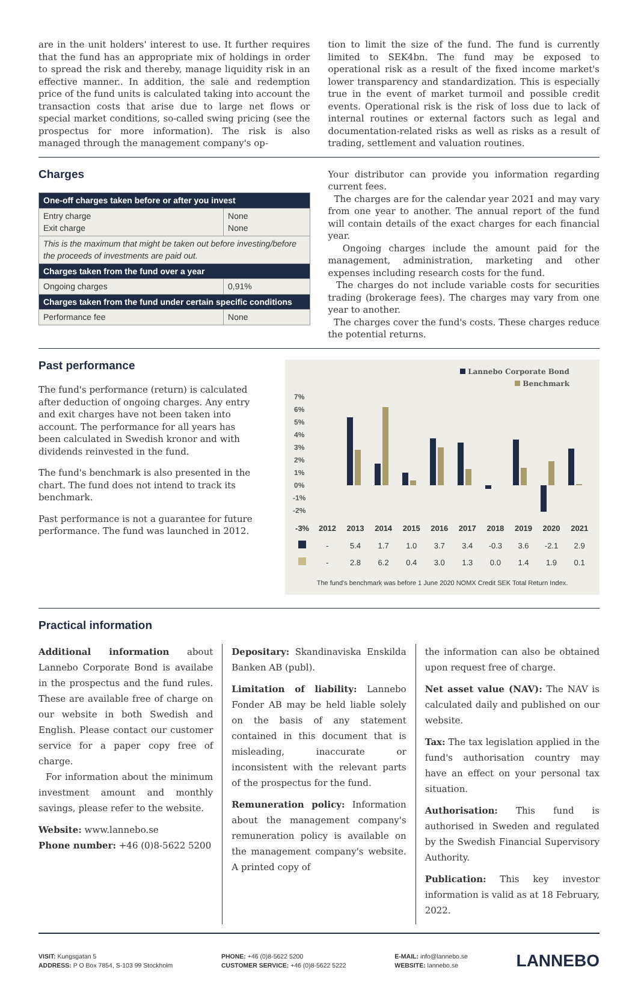are in the unit holders' interest to use. It further requires that the fund has an appropriate mix of holdings in order to spread the risk and thereby, manage liquidity risk in an effective manner.. In addition, the sale and redemption price of the fund units is calculated taking into account the transaction costs that arise due to large net flows or special market conditions, so-called swing pricing (see the prospectus for more information). The risk is also managed through the management company's op-
tion to limit the size of the fund. The fund is currently limited to SEK4bn. The fund may be exposed to operational risk as a result of the fixed income market's lower transparency and standardization. This is especially true in the event of market turmoil and possible credit events. Operational risk is the risk of loss due to lack of internal routines or external factors such as legal and documentation-related risks as well as risks as a result of trading, settlement and valuation routines.
Charges
| One-off charges taken before or after you invest | |
| --- | --- |
| Entry charge Exit charge | None None |
| This is the maximum that might be taken out before investing/before the proceeds of investments are paid out. | |
| Charges taken from the fund over a year | |
| Ongoing charges | 0,91% |
| Charges taken from the fund under certain specific conditions | |
| Performance fee | None |
Your distributor can provide you information regarding current fees.
The charges are for the calendar year 2021 and may vary from one year to another. The annual report of the fund will contain details of the exact charges for each financial year.
Ongoing charges include the amount paid for the management, administration, marketing and other expenses including research costs for the fund.
The charges do not include variable costs for securities trading (brokerage fees). The charges may vary from one year to another.
The charges cover the fund's costs. These charges reduce the potential returns.
Past performance
The fund's performance (return) is calculated after deduction of ongoing charges. Any entry and exit charges have not been taken into account. The performance for all years has been calculated in Swedish kronor and with dividends reinvested in the fund.
The fund's benchmark is also presented in the chart. The fund does not intend to track its benchmark.
Past performance is not a guarantee for future performance. The fund was launched in 2012.
Lannebo Corporate Bond
Benchmark
7%
6%
5%
4%
3%
2%
1%
0%
-1%
-2%
| -3% | 2012 | 2013 | 2014 | 2015 | 2016 | 2017 | 2018 | 2019 | 2020 | 2021 |
| | - | 5.4 | 1.7 | 1.0 | 3.7 | 3.4 | -0.3 | 3.6 | -2.1 | 2.9 |
| | - | 2.8 | 6.2 | 0.4 | 3.0 | 1.3 | 0.0 | 1.4 | 1.9 | 0.1 |
The fund's benchmark was before 1 June 2020 NOMX Credit SEK Total Return Index.
Practical information
Additional information about Lannebo Corporate Bond is availabe in the prospectus and the fund rules. These are available free of charge on our website in both Swedish and English. Please contact our customer service for a paper copy free of charge.
For information about the minimum investment amount and monthly savings, please refer to the website.
Website: www.lannebo.se
Phone number: +46 (0)8-5622 5200
Depositary: Skandinaviska Enskilda Banken AB (publ).
Limitation of liability: Lannebo Fonder AB may be held liable solely on the basis of any statement contained in this document that is misleading, inaccurate or inconsistent with the relevant parts of the prospectus for the fund.
Remuneration policy: Information about the management company's remuneration policy is available on the management company's website. A printed copy of
the information can also be obtained upon request free of charge.
Net asset value (NAV): The NAV is calculated daily and published on our website.
Tax: The tax legislation applied in the fund's authorisation country may have an effect on your personal tax situation.
Authorisation: This fund is authorised in Sweden and regulated by the Swedish Financial Supervisory Authority.
Publication: This key investor information is valid as at 18 February, 2022.
VISIT: Kungsgatan 5
ADDRESS: P O Box 7854, S-103 99 Stockholm
PHONE: +46 (0)8-5622 5200
CUSTOMER SERVICE: +46 (0)8-5622 5222
E-MAIL: info@lannebo.se
WEBSITE: lannebo.se
LANNEBO